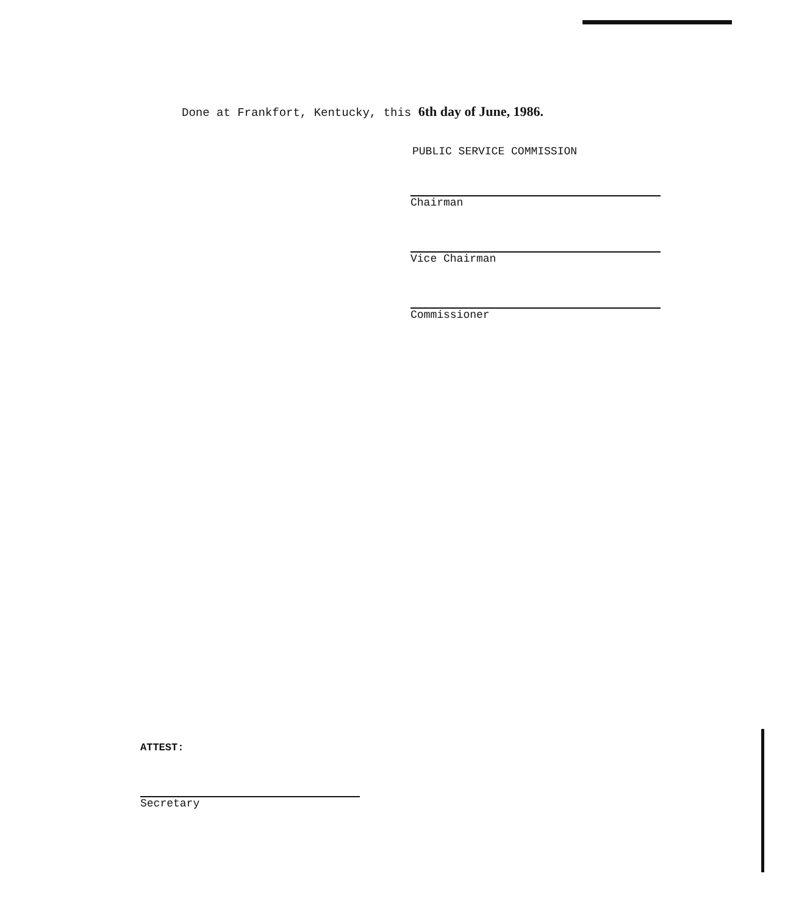Done at Frankfort, Kentucky, this 6th day of June, 1986.
PUBLIC SERVICE COMMISSION
Chairman
Vice Chairman
Commissioner
ATTEST:
Secretary